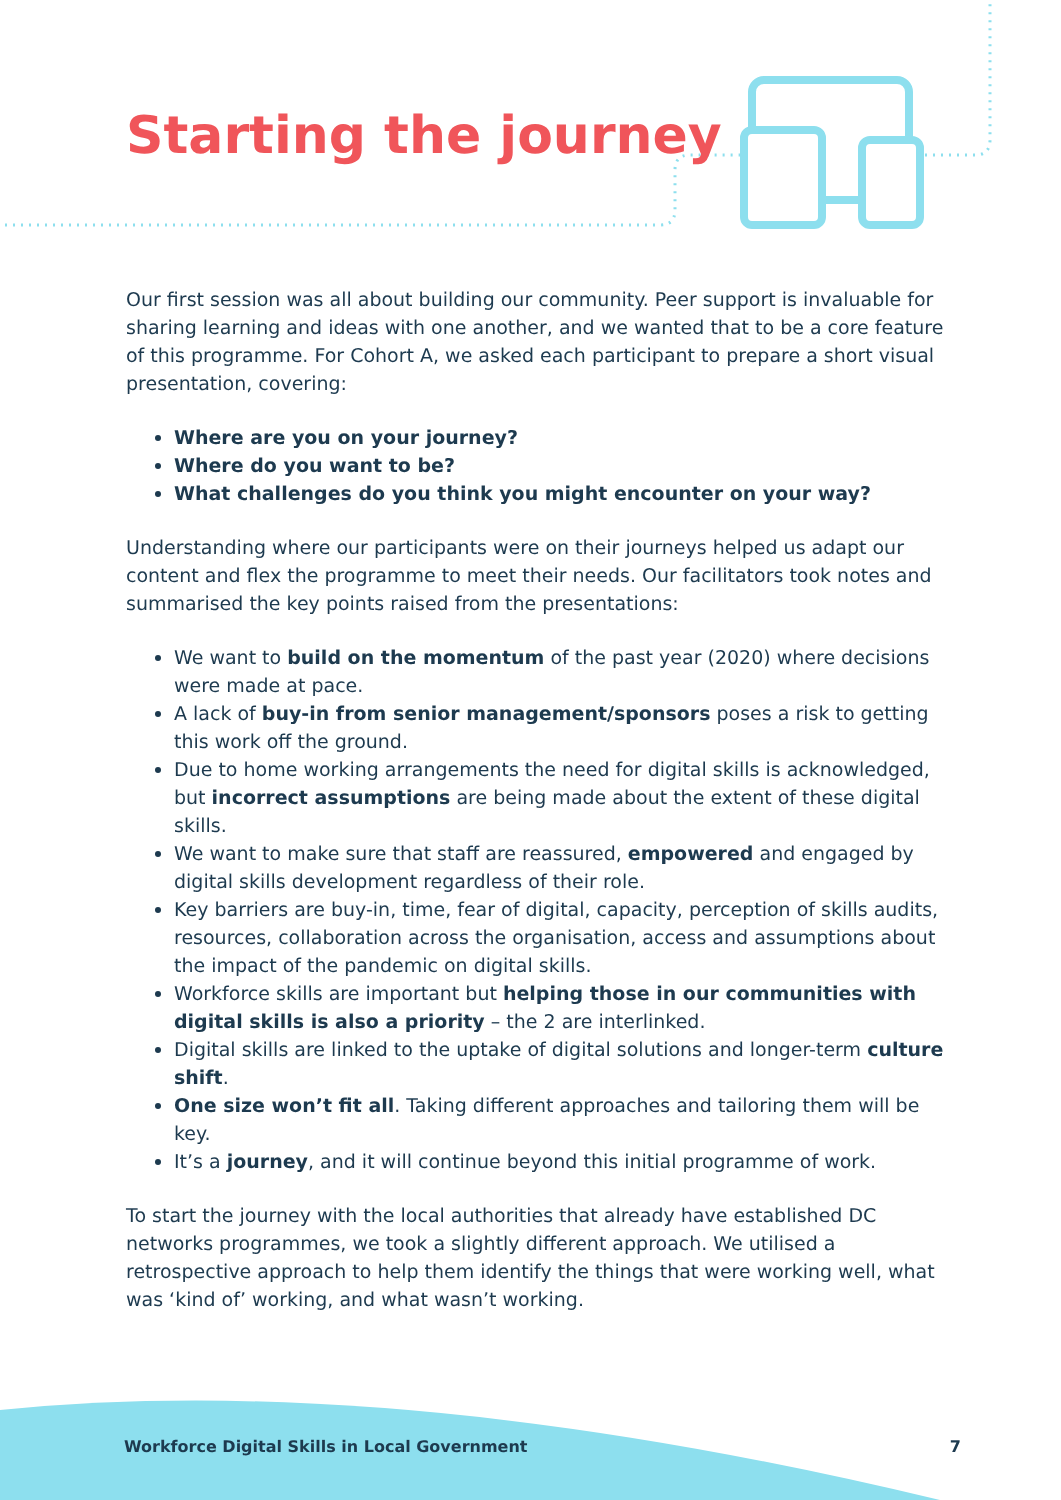Starting the journey
Our first session was all about building our community. Peer support is invaluable for sharing learning and ideas with one another, and we wanted that to be a core feature of this programme. For Cohort A, we asked each participant to prepare a short visual presentation, covering:
Where are you on your journey?
Where do you want to be?
What challenges do you think you might encounter on your way?
Understanding where our participants were on their journeys helped us adapt our content and flex the programme to meet their needs. Our facilitators took notes and summarised the key points raised from the presentations:
We want to build on the momentum of the past year (2020) where decisions were made at pace.
A lack of buy-in from senior management/sponsors poses a risk to getting this work off the ground.
Due to home working arrangements the need for digital skills is acknowledged, but incorrect assumptions are being made about the extent of these digital skills.
We want to make sure that staff are reassured, empowered and engaged by digital skills development regardless of their role.
Key barriers are buy-in, time, fear of digital, capacity, perception of skills audits, resources, collaboration across the organisation, access and assumptions about the impact of the pandemic on digital skills.
Workforce skills are important but helping those in our communities with digital skills is also a priority – the 2 are interlinked.
Digital skills are linked to the uptake of digital solutions and longer-term culture shift.
One size won’t fit all. Taking different approaches and tailoring them will be key.
It’s a journey, and it will continue beyond this initial programme of work.
To start the journey with the local authorities that already have established DC networks programmes, we took a slightly different approach. We utilised a retrospective approach to help them identify the things that were working well, what was ‘kind of’ working, and what wasn’t working.
Workforce Digital Skills in Local Government 7